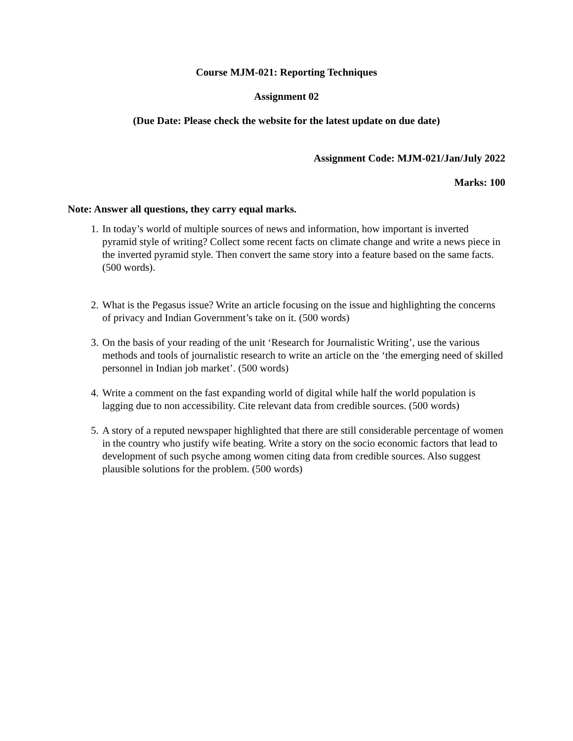Course MJM-021: Reporting Techniques
Assignment 02
(Due Date: Please check the website for the latest update on due date)
Assignment Code: MJM-021/Jan/July 2022
Marks: 100
Note: Answer all questions, they carry equal marks.
1. In today’s world of multiple sources of news and information, how important is inverted pyramid style of writing? Collect some recent facts on climate change and write a news piece in the inverted pyramid style. Then convert the same story into a feature based on the same facts. (500 words).
2. What is the Pegasus issue? Write an article focusing on the issue and highlighting the concerns of privacy and Indian Government’s take on it. (500 words)
3. On the basis of your reading of the unit ‘Research for Journalistic Writing’, use the various methods and tools of journalistic research to write an article on the ‘the emerging need of skilled personnel in Indian job market’. (500 words)
4. Write a comment on the fast expanding world of digital while half the world population is lagging due to non accessibility. Cite relevant data from credible sources. (500 words)
5. A story of a reputed newspaper highlighted that there are still considerable percentage of women in the country who justify wife beating. Write a story on the socio economic factors that lead to development of such psyche among women citing data from credible sources. Also suggest plausible solutions for the problem. (500 words)